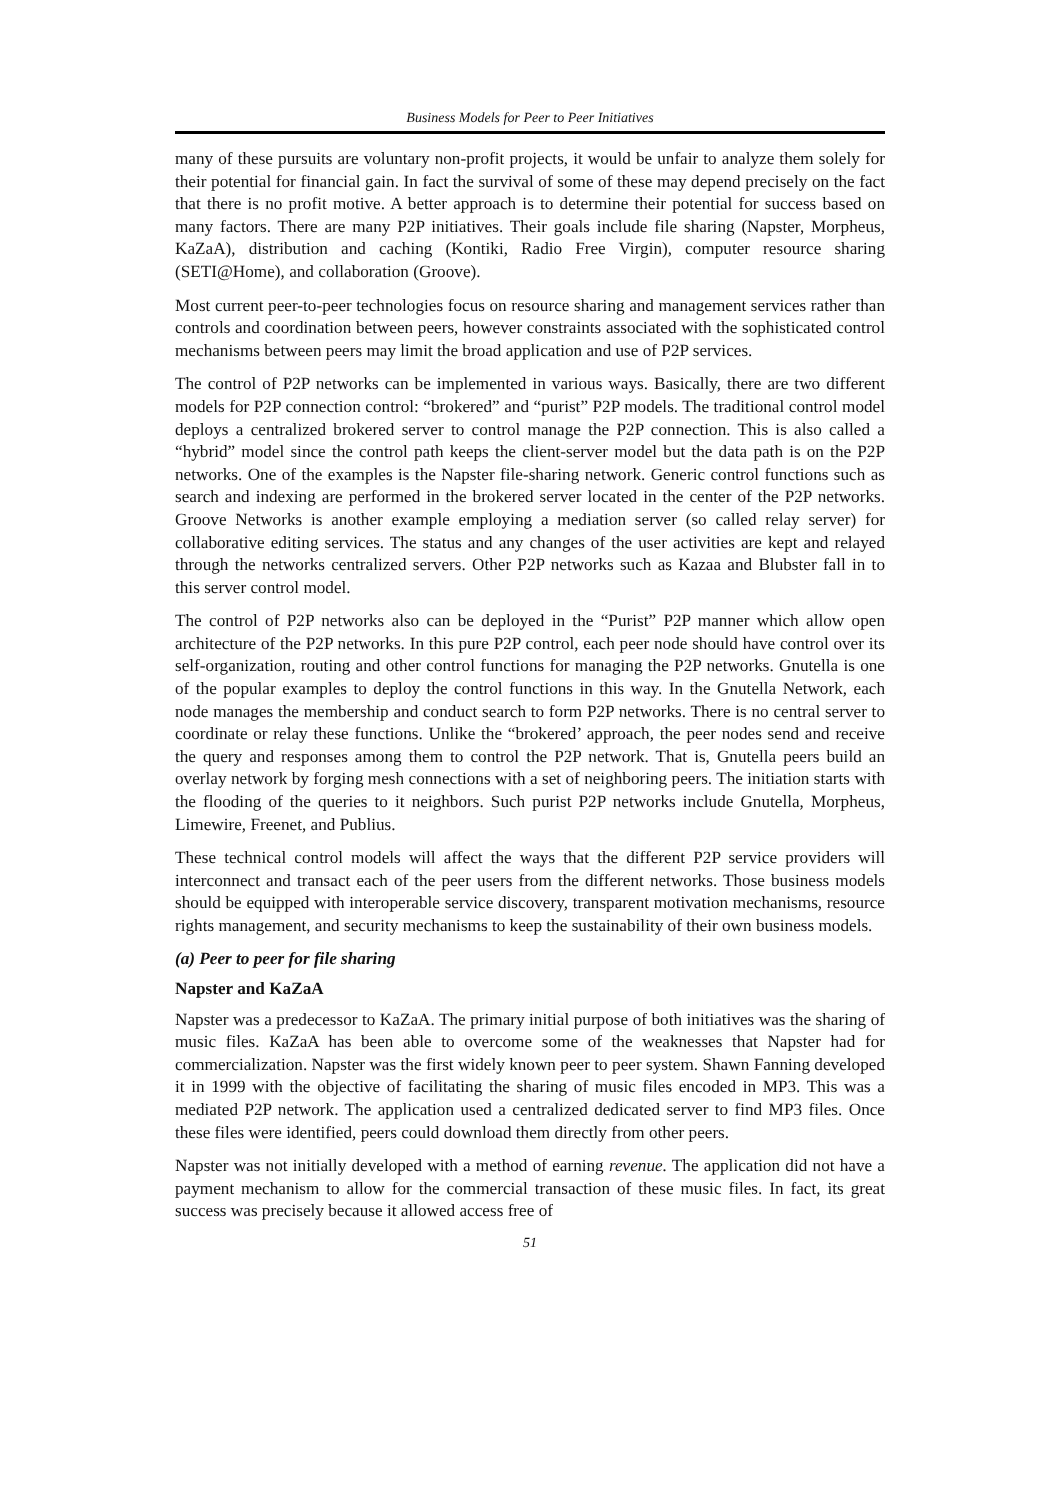Business Models for Peer to Peer Initiatives
many of these pursuits are voluntary non-profit projects, it would be unfair to analyze them solely for their potential for financial gain. In fact the survival of some of these may depend precisely on the fact that there is no profit motive. A better approach is to determine their potential for success based on many factors. There are many P2P initiatives. Their goals include file sharing (Napster, Morpheus, KaZaA), distribution and caching (Kontiki, Radio Free Virgin), computer resource sharing (SETI@Home), and collaboration (Groove).
Most current peer-to-peer technologies focus on resource sharing and management services rather than controls and coordination between peers, however constraints associated with the sophisticated control mechanisms between peers may limit the broad application and use of P2P services.
The control of P2P networks can be implemented in various ways. Basically, there are two different models for P2P connection control: “brokered” and “purist” P2P models. The traditional control model deploys a centralized brokered server to control manage the P2P connection. This is also called a “hybrid” model since the control path keeps the client-server model but the data path is on the P2P networks. One of the examples is the Napster file-sharing network. Generic control functions such as search and indexing are performed in the brokered server located in the center of the P2P networks. Groove Networks is another example employing a mediation server (so called relay server) for collaborative editing services. The status and any changes of the user activities are kept and relayed through the networks centralized servers. Other P2P networks such as Kazaa and Blubster fall in to this server control model.
The control of P2P networks also can be deployed in the “Purist” P2P manner which allow open architecture of the P2P networks. In this pure P2P control, each peer node should have control over its self-organization, routing and other control functions for managing the P2P networks. Gnutella is one of the popular examples to deploy the control functions in this way. In the Gnutella Network, each node manages the membership and conduct search to form P2P networks. There is no central server to coordinate or relay these functions. Unlike the “brokered’ approach, the peer nodes send and receive the query and responses among them to control the P2P network. That is, Gnutella peers build an overlay network by forging mesh connections with a set of neighboring peers. The initiation starts with the flooding of the queries to it neighbors. Such purist P2P networks include Gnutella, Morpheus, Limewire, Freenet, and Publius.
These technical control models will affect the ways that the different P2P service providers will interconnect and transact each of the peer users from the different networks. Those business models should be equipped with interoperable service discovery, transparent motivation mechanisms, resource rights management, and security mechanisms to keep the sustainability of their own business models.
(a) Peer to peer for file sharing
Napster and KaZaA
Napster was a predecessor to KaZaA. The primary initial purpose of both initiatives was the sharing of music files. KaZaA has been able to overcome some of the weaknesses that Napster had for commercialization. Napster was the first widely known peer to peer system. Shawn Fanning developed it in 1999 with the objective of facilitating the sharing of music files encoded in MP3. This was a mediated P2P network. The application used a centralized dedicated server to find MP3 files. Once these files were identified, peers could download them directly from other peers.
Napster was not initially developed with a method of earning revenue. The application did not have a payment mechanism to allow for the commercial transaction of these music files. In fact, its great success was precisely because it allowed access free of
51